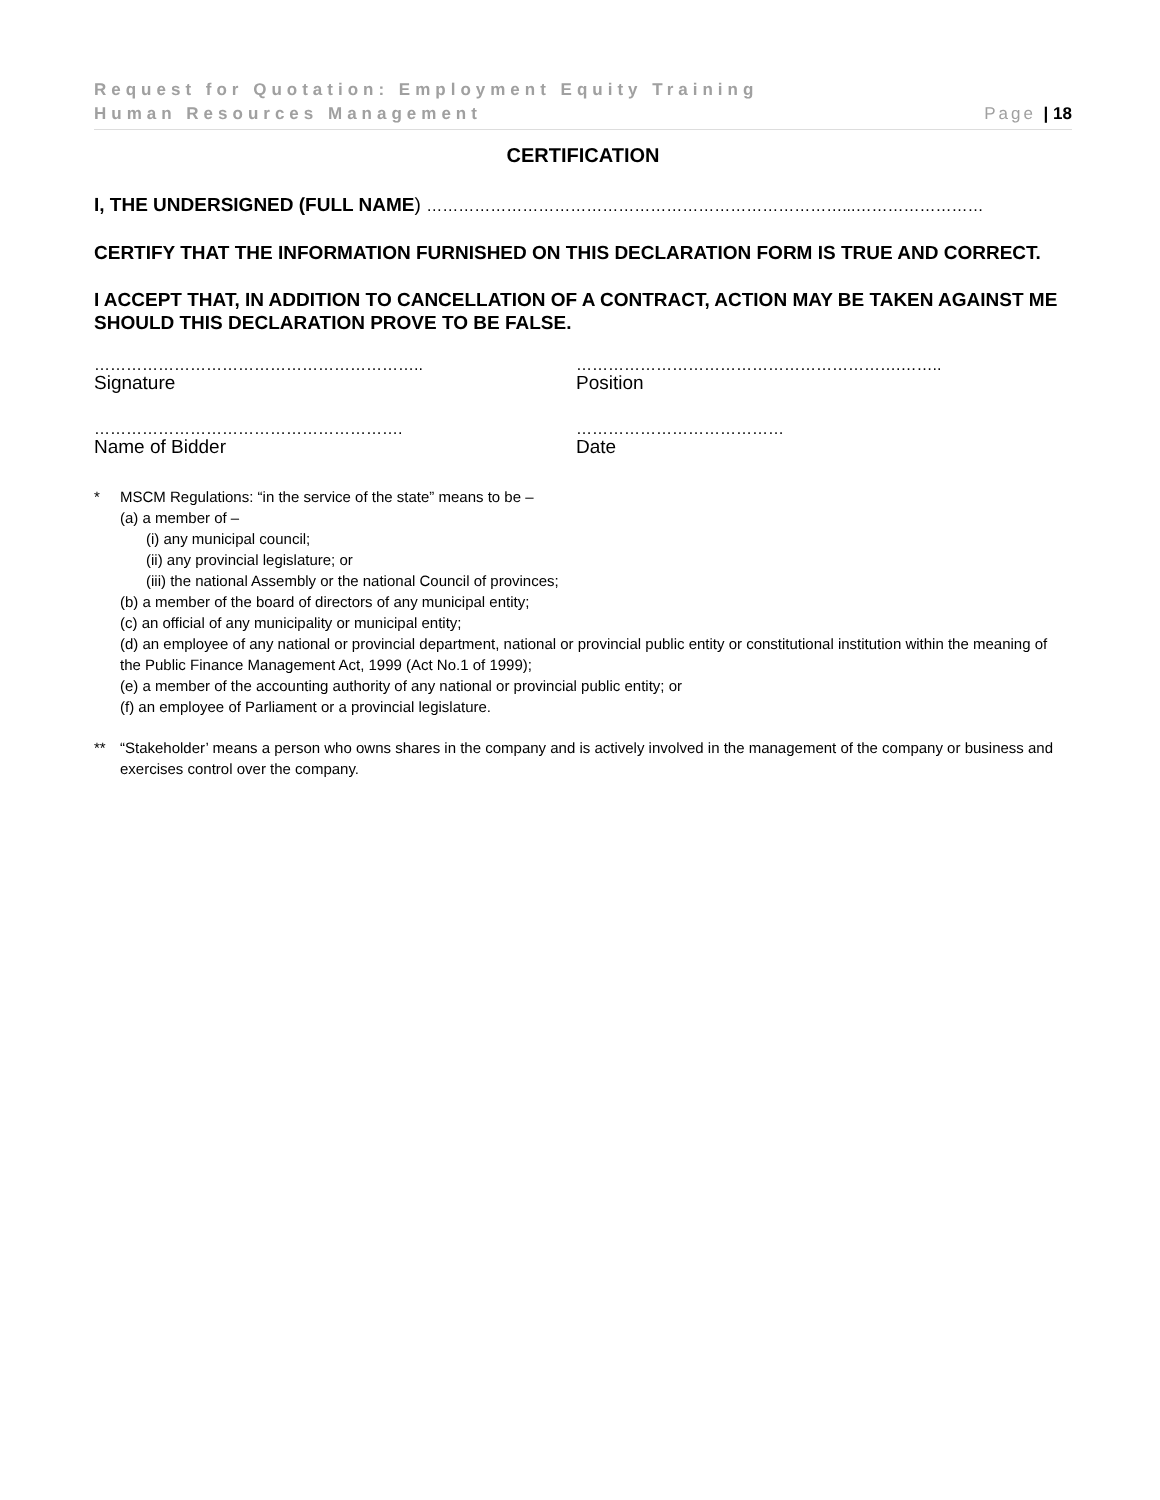Request for Quotation: Employment Equity Training
Human Resources Management Page | 18
CERTIFICATION
I, THE UNDERSIGNED (FULL NAME) ……………………………………………………………………...……………………
CERTIFY THAT THE INFORMATION FURNISHED ON THIS DECLARATION FORM IS TRUE AND CORRECT.
I ACCEPT THAT, IN ADDITION TO CANCELLATION OF A CONTRACT, ACTION MAY BE TAKEN AGAINST ME SHOULD THIS DECLARATION PROVE TO BE FALSE.
……………………………………………………..
Signature
…………………………………………………….……..
Position
………………………………………………….
Name of Bidder
…………………………………
Date
* MSCM Regulations: “in the service of the state” means to be –
(a) a member of –
(i) any municipal council;
(ii) any provincial legislature; or
(iii) the national Assembly or the national Council of provinces;
(b) a member of the board of directors of any municipal entity;
(c) an official of any municipality or municipal entity;
(d) an employee of any national or provincial department, national or provincial public entity or constitutional institution within the meaning of the Public Finance Management Act, 1999 (Act No.1 of 1999);
(e) a member of the accounting authority of any national or provincial public entity; or
(f) an employee of Parliament or a provincial legislature.
** “Stakeholder’ means a person who owns shares in the company and is actively involved in the management of the company or business and exercises control over the company.